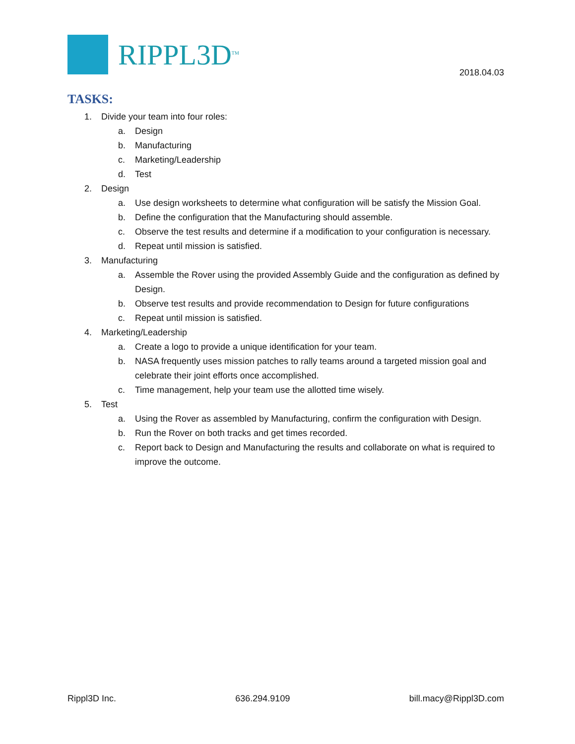RIPPL3D<sup>TM</sup>
2018.04.03
TASKS:
1. Divide your team into four roles:
a. Design
b. Manufacturing
c. Marketing/Leadership
d. Test
2. Design
a. Use design worksheets to determine what configuration will be satisfy the Mission Goal.
b. Define the configuration that the Manufacturing should assemble.
c. Observe the test results and determine if a modification to your configuration is necessary.
d. Repeat until mission is satisfied.
3. Manufacturing
a. Assemble the Rover using the provided Assembly Guide and the configuration as defined by Design.
b. Observe test results and provide recommendation to Design for future configurations
c. Repeat until mission is satisfied.
4. Marketing/Leadership
a. Create a logo to provide a unique identification for your team.
b. NASA frequently uses mission patches to rally teams around a targeted mission goal and celebrate their joint efforts once accomplished.
c. Time management, help your team use the allotted time wisely.
5. Test
a. Using the Rover as assembled by Manufacturing, confirm the configuration with Design.
b. Run the Rover on both tracks and get times recorded.
c. Report back to Design and Manufacturing the results and collaborate on what is required to improve the outcome.
Rippl3D Inc. 636.294.9109 bill.macy@Rippl3D.com